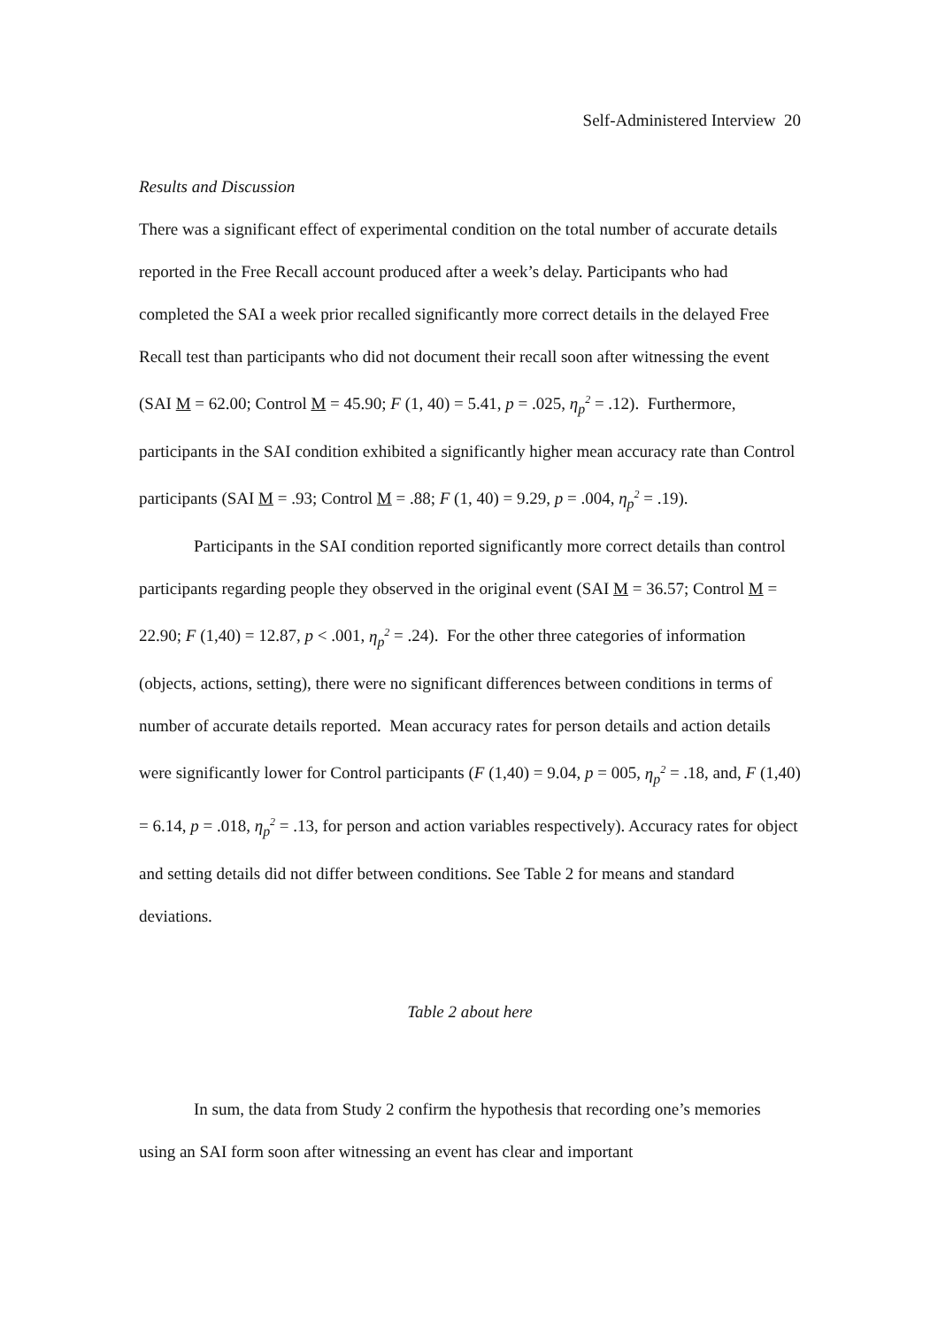Self-Administered Interview 20
Results and Discussion
There was a significant effect of experimental condition on the total number of accurate details reported in the Free Recall account produced after a week’s delay. Participants who had completed the SAI a week prior recalled significantly more correct details in the delayed Free Recall test than participants who did not document their recall soon after witnessing the event (SAI M = 62.00; Control M = 45.90; F (1, 40) = 5.41, p = .025, η<sub>p</sub><sup>2</sup> = .12). Furthermore, participants in the SAI condition exhibited a significantly higher mean accuracy rate than Control participants (SAI M = .93; Control M = .88; F (1, 40) = 9.29, p = .004, η<sub>p</sub><sup>2</sup> = .19).
Participants in the SAI condition reported significantly more correct details than control participants regarding people they observed in the original event (SAI M = 36.57; Control M = 22.90; F (1,40) = 12.87, p < .001, η<sub>p</sub><sup>2</sup> = .24). For the other three categories of information (objects, actions, setting), there were no significant differences between conditions in terms of number of accurate details reported. Mean accuracy rates for person details and action details were significantly lower for Control participants (F (1,40) = 9.04, p = 005, η<sub>p</sub><sup>2</sup> = .18, and, F (1,40) = 6.14, p = .018, η<sub>p</sub><sup>2</sup> = .13, for person and action variables respectively). Accuracy rates for object and setting details did not differ between conditions. See Table 2 for means and standard deviations.
Table 2 about here
In sum, the data from Study 2 confirm the hypothesis that recording one’s memories using an SAI form soon after witnessing an event has clear and important